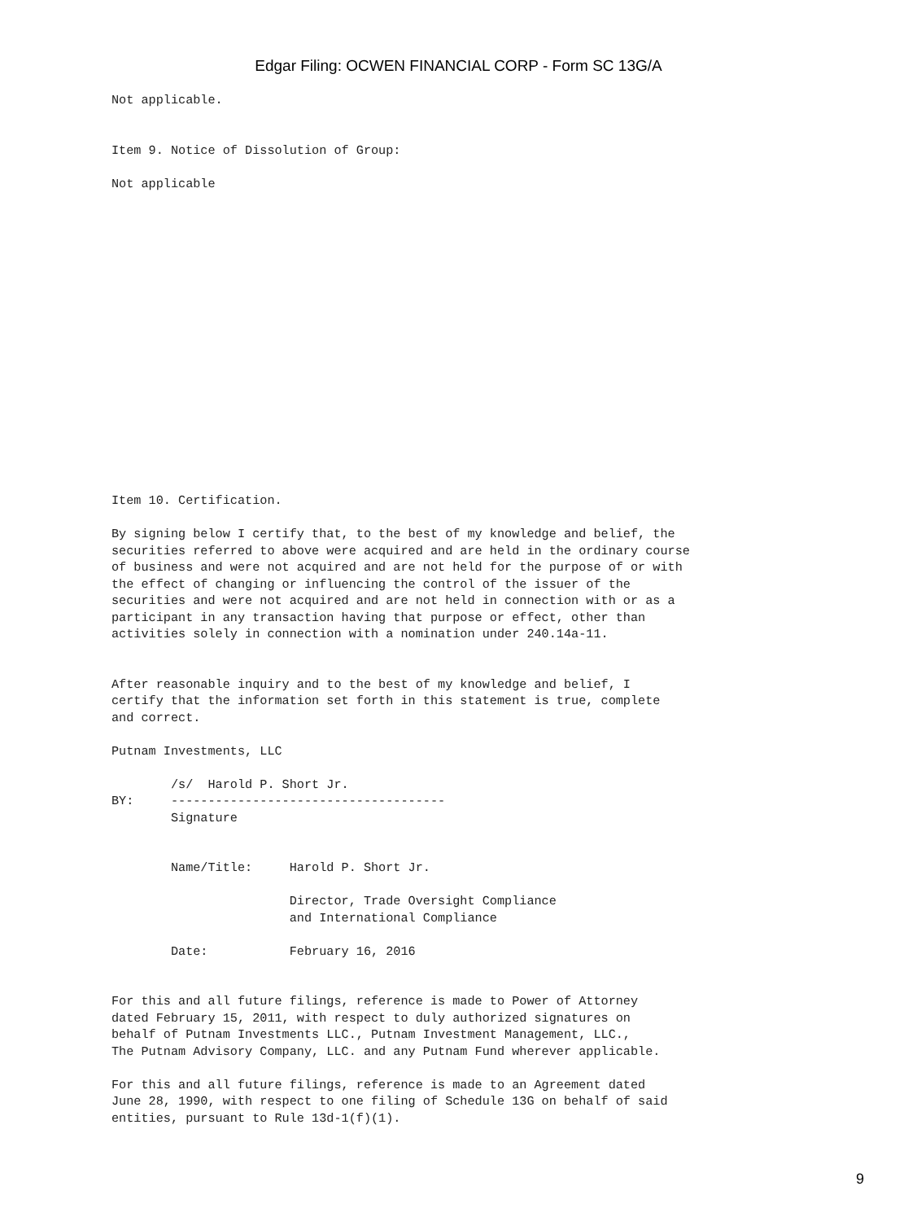Edgar Filing: OCWEN FINANCIAL CORP - Form SC 13G/A
Not applicable.


Item 9. Notice of Dissolution of Group:

Not applicable


















Item 10. Certification.

By signing below I certify that, to the best of my knowledge and belief, the
securities referred to above were acquired and are held in the ordinary course
of business and were not acquired and are not held for the purpose of or with
the effect of changing or influencing the control of the issuer of the
securities and were not acquired and are not held in connection with or as a
participant in any transaction having that purpose or effect, other than
activities solely in connection with a nomination under 240.14a-11.


After reasonable inquiry and to the best of my knowledge and belief, I
certify that the information set forth in this statement is true, complete
and correct.

Putnam Investments, LLC

        /s/  Harold P. Short Jr.
BY:     -------------------------------------
        Signature


        Name/Title:     Harold P. Short Jr.

                        Director, Trade Oversight Compliance
                        and International Compliance

        Date:           February 16, 2016


For this and all future filings, reference is made to Power of Attorney
dated February 15, 2011, with respect to duly authorized signatures on
behalf of Putnam Investments LLC., Putnam Investment Management, LLC.,
The Putnam Advisory Company, LLC. and any Putnam Fund wherever applicable.

For this and all future filings, reference is made to an Agreement dated
June 28, 1990, with respect to one filing of Schedule 13G on behalf of said
entities, pursuant to Rule 13d-1(f)(1).
9